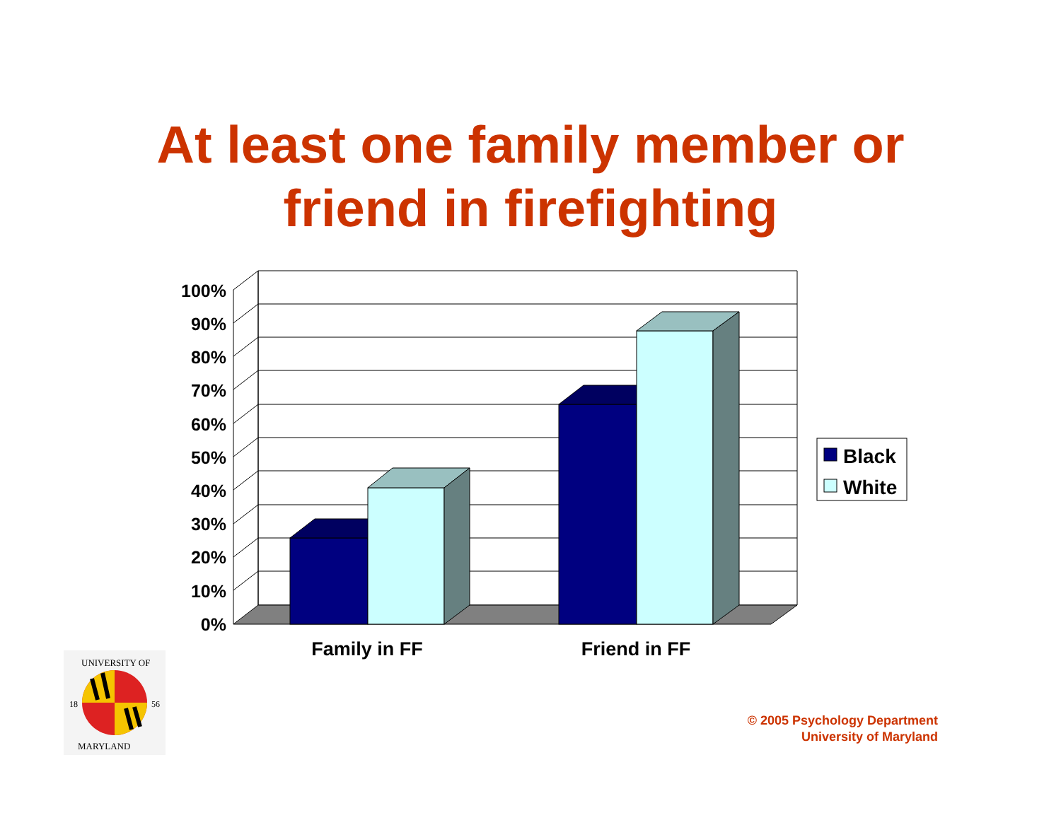At least one family member or
friend in firefighting
100%
90%
80%
70%
60%
50%
40%
30%
20%
10%
0%
Family in FF
Friend in FF
Black
White
18
56
UNIVERSITY OF
MARYLAND
© 2005 Psychology Department
University of Maryland